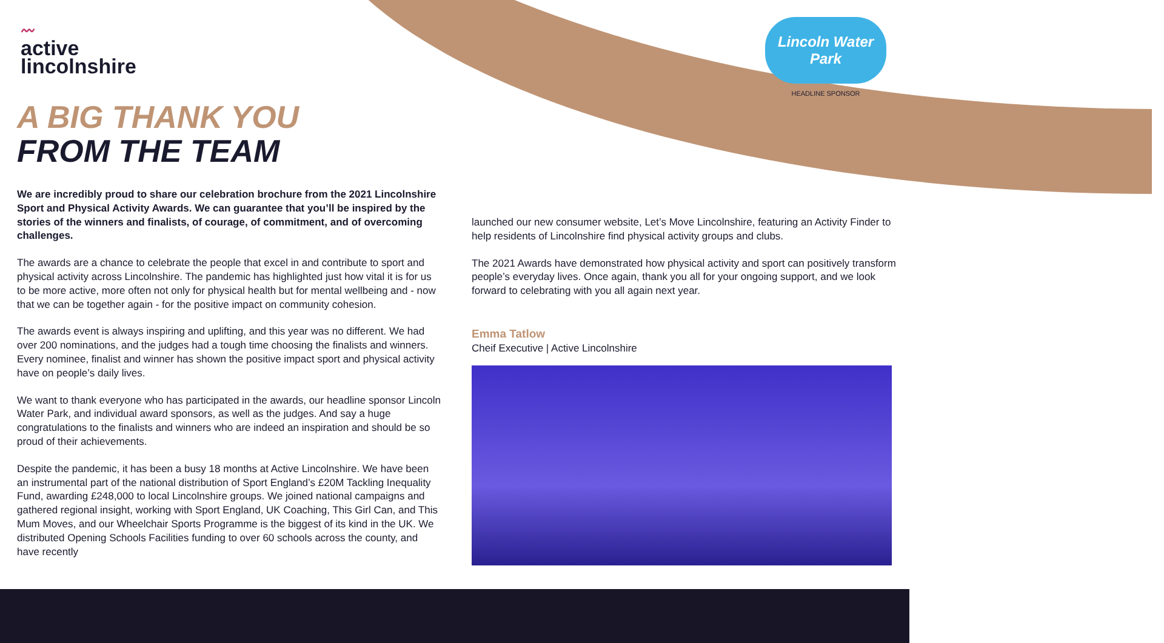〰
active
lincolnshire
Lincoln Water Park
HEADLINE SPONSOR
A BIG THANK YOU
FROM THE TEAM
We are incredibly proud to share our celebration brochure from the 2021 Lincolnshire Sport and Physical Activity Awards. We can guarantee that you’ll be inspired by the stories of the winners and finalists, of courage, of commitment, and of overcoming challenges.
The awards are a chance to celebrate the people that excel in and contribute to sport and physical activity across Lincolnshire. The pandemic has highlighted just how vital it is for us to be more active, more often not only for physical health but for mental wellbeing and - now that we can be together again - for the positive impact on community cohesion.
The awards event is always inspiring and uplifting, and this year was no different. We had over 200 nominations, and the judges had a tough time choosing the finalists and winners. Every nominee, finalist and winner has shown the positive impact sport and physical activity have on people’s daily lives.
We want to thank everyone who has participated in the awards, our headline sponsor Lincoln Water Park, and individual award sponsors, as well as the judges. And say a huge congratulations to the finalists and winners who are indeed an inspiration and should be so proud of their achievements.
Despite the pandemic, it has been a busy 18 months at Active Lincolnshire. We have been an instrumental part of the national distribution of Sport England’s £20M Tackling Inequality Fund, awarding £248,000 to local Lincolnshire groups. We joined national campaigns and gathered regional insight, working with Sport England, UK Coaching, This Girl Can, and This Mum Moves, and our Wheelchair Sports Programme is the biggest of its kind in the UK. We distributed Opening Schools Facilities funding to over 60 schools across the county, and have recently
launched our new consumer website, Let’s Move Lincolnshire, featuring an Activity Finder to help residents of Lincolnshire find physical activity groups and clubs.
The 2021 Awards have demonstrated how physical activity and sport can positively transform people’s everyday lives. Once again, thank you all for your ongoing support, and we look forward to celebrating with you all again next year.
Emma Tatlow
Cheif Executive | Active Lincolnshire